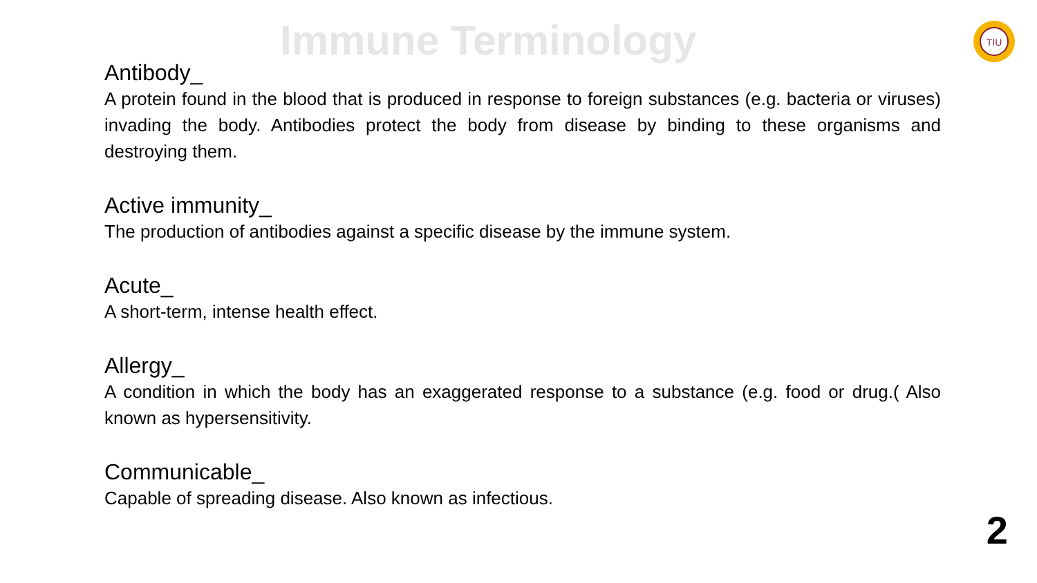Immune Terminology
TIU
Antibody_
A protein found in the blood that is produced in response to foreign substances (e.g. bacteria or viruses) invading the body. Antibodies protect the body from disease by binding to these organisms and destroying them.
Active immunity_
The production of antibodies against a specific disease by the immune system.
Acute_
A short-term, intense health effect.
Allergy_
A condition in which the body has an exaggerated response to a substance (e.g. food or drug.( Also known as hypersensitivity.
Communicable_
Capable of spreading disease. Also known as infectious.
2